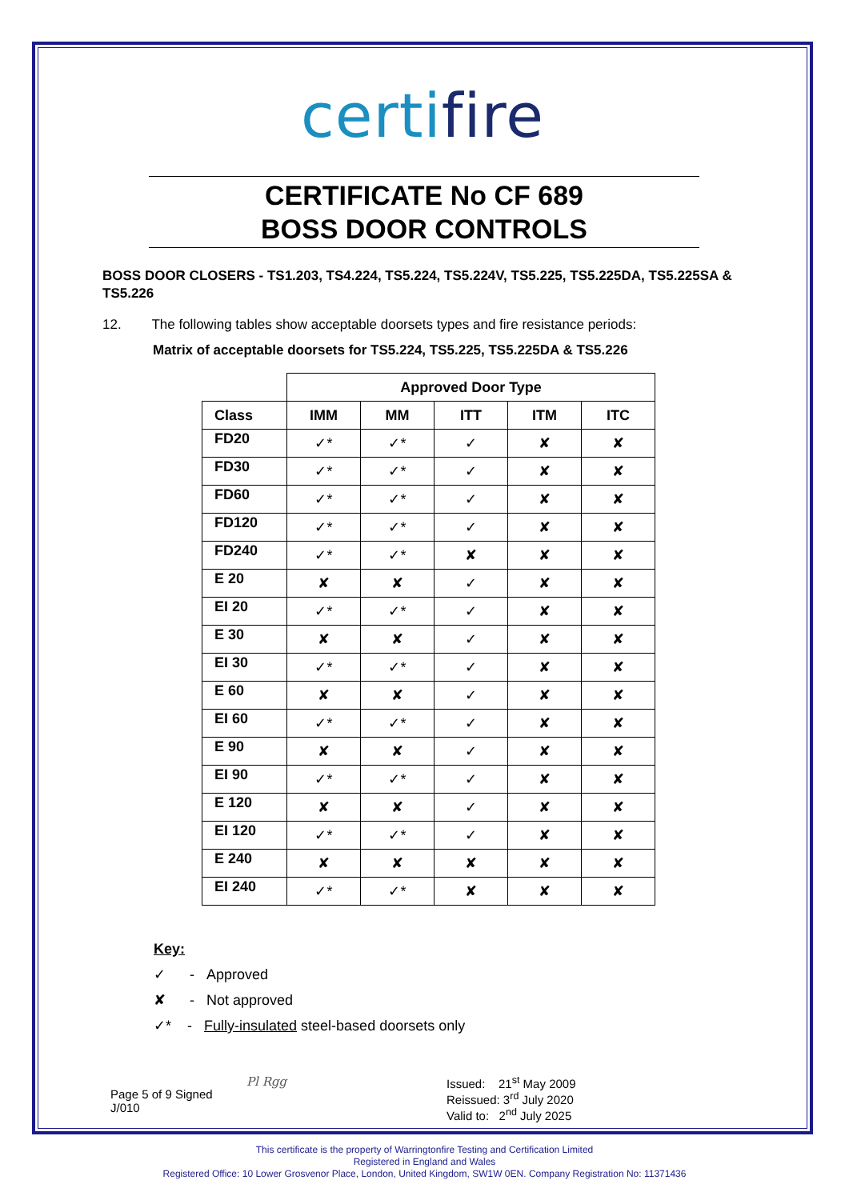certifire
CERTIFICATE No CF 689
BOSS DOOR CONTROLS
BOSS DOOR CLOSERS - TS1.203, TS4.224, TS5.224, TS5.224V, TS5.225, TS5.225DA, TS5.225SA & TS5.226
12. The following tables show acceptable doorsets types and fire resistance periods:
Matrix of acceptable doorsets for TS5.224, TS5.225, TS5.225DA & TS5.226
| | Approved Door Type | | | | |
| Class | IMM | MM | ITT | ITM | ITC |
| FD20 | ✓* | ✓* | ✓ | ✘ | ✘ |
| FD30 | ✓* | ✓* | ✓ | ✘ | ✘ |
| FD60 | ✓* | ✓* | ✓ | ✘ | ✘ |
| FD120 | ✓* | ✓* | ✓ | ✘ | ✘ |
| FD240 | ✓* | ✓* | ✘ | ✘ | ✘ |
| E 20 | ✘ | ✘ | ✓ | ✘ | ✘ |
| EI 20 | ✓* | ✓* | ✓ | ✘ | ✘ |
| E 30 | ✘ | ✘ | ✓ | ✘ | ✘ |
| EI 30 | ✓* | ✓* | ✓ | ✘ | ✘ |
| E 60 | ✘ | ✘ | ✓ | ✘ | ✘ |
| EI 60 | ✓* | ✓* | ✓ | ✘ | ✘ |
| E 90 | ✘ | ✘ | ✓ | ✘ | ✘ |
| EI 90 | ✓* | ✓* | ✓ | ✘ | ✘ |
| E 120 | ✘ | ✘ | ✓ | ✘ | ✘ |
| EI 120 | ✓* | ✓* | ✓ | ✘ | ✘ |
| E 240 | ✘ | ✘ | ✘ | ✘ | ✘ |
| EI 240 | ✓* | ✓* | ✘ | ✘ | ✘ |
Key:
✓ - Approved
✘ - Not approved
✓* - Fully-insulated steel-based doorsets only
Page 5 of 9 Signed
J/010
Pl Rgg Issued: 21<sup>st</sup> May 2009
Reissued: 3<sup>rd</sup> July 2020
Valid to: 2<sup>nd</sup> July 2025
This certificate is the property of Warringtonfire Testing and Certification Limited
Registered in England and Wales
Registered Office: 10 Lower Grosvenor Place, London, United Kingdom, SW1W 0EN. Company Registration No: 11371436